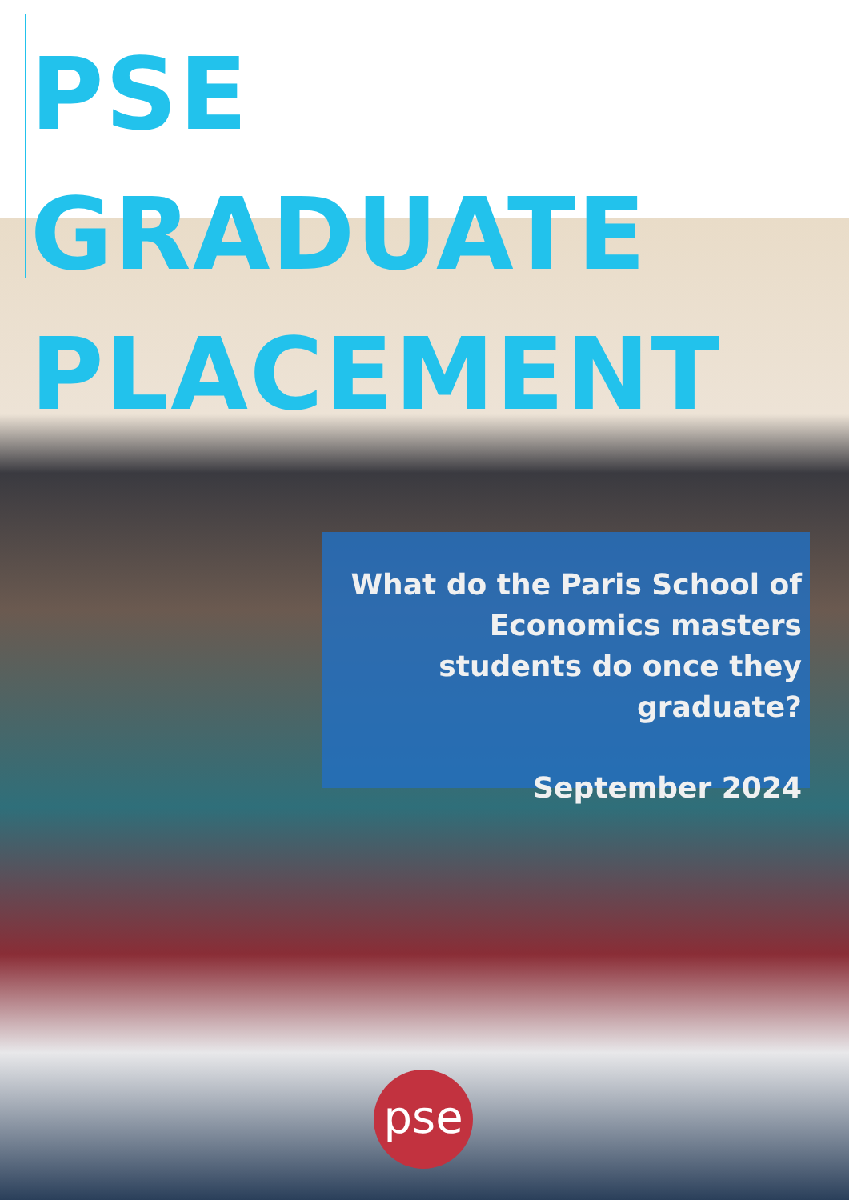PSE GRADUATE
PLACEMENT
What do the Paris School of Economics masters students do once they graduate?
September 2024
pse